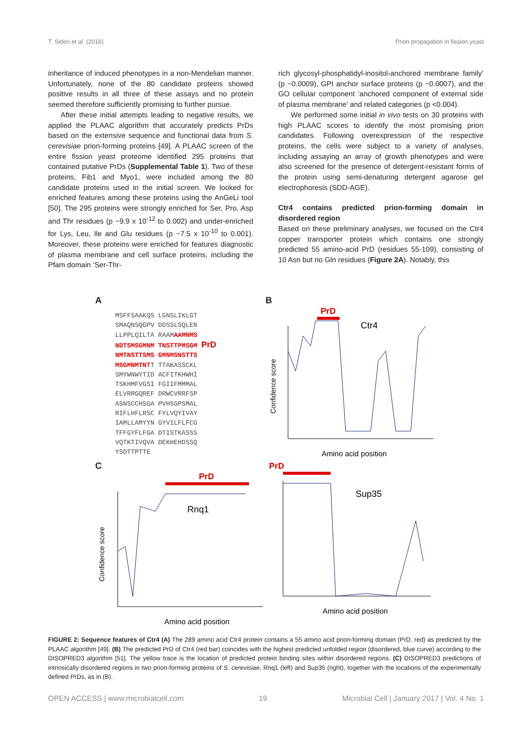T. Sideri et al. (2016) Prion propagation in fission yeast
inheritance of induced phenotypes in a non-Mendelian manner. Unfortunately, none of the 80 candidate proteins showed positive results in all three of these assays and no protein seemed therefore sufficiently promising to further pursue.
After these initial attempts leading to negative results, we applied the PLAAC algorithm that accurately predicts PrDs based on the extensive sequence and functional data from S. cerevisiae prion-forming proteins [49]. A PLAAC screen of the entire fission yeast proteome identified 295 proteins that contained putative PrDs (Supplemental Table 1). Two of these proteins, Fib1 and Myo1, were included among the 80 candidate proteins used in the initial screen. We looked for enriched features among these proteins using the AnGeLi tool [50]. The 295 proteins were strongly enriched for Ser, Pro, Asp and Thr residues (p ~9.9 x 10<sup>-12</sup> to 0.002) and under-enriched for Lys, Leu, Ile and Glu residues (p ~7.5 x 10<sup>-10</sup> to 0.001). Moreover, these proteins were enriched for features diagnostic of plasma membrane and cell surface proteins, including the Pfam domain ‘Ser-Thr-
rich glycosyl-phosphatidyl-inositol-anchored membrane family’ (p ~0.0009), GPI anchor surface proteins (p ~0.0007), and the GO cellular component ‘anchored component of external side of plasma membrane’ and related categories (p <0.004).
We performed some initial in vivo tests on 30 proteins with high PLAAC scores to identify the most promising prion candidates. Following overexpression of the respective proteins, the cells were subject to a variety of analyses, including assaying an array of growth phenotypes and were also screened for the presence of detergent-resistant forms of the protein using semi-denaturing detergent agarose gel electrophoresis (SDD-AGE).
Ctr4 contains predicted prion-forming domain in disordered region
Based on these preliminary analyses, we focused on the Ctr4 copper transporter protein which contains one strongly predicted 55 amino-acid PrD (residues 55-109), consisting of 10 Asn but no Gln residues (Figure 2A). Notably, this
A
MSFFSAAKQS LGNSLIKLGT
SMAQNSQGPV DDSSLSQLEN
LLPPLQILTA RAAMAAMNMS
NDTSMSGMNM TNSTTPMSGM PrD
NMTNSTTSMS GMNMSNSTTS
MSGMNMTNTT TTAKASSCKL
SMYWNWYTID ACFITKHWHI
TSKHMFVGSI FGIIFMMMAL
ELVRRGQREF DRWCVRRFSP
ASNSCCHSGA PVHSGPSMAL
RIFLHFLRSC FYLVQYIVAY
IAMLLAMYYN GYVILFLFCG
TFFGYFLFGA DTISTKASSS
VQTKTIVQVA DEKHEHDSSQ
YSDTTPTTE
B
PrD
Ctr4
Confidence score
Amino acid position
C
PrD
Rnq1
Confidence score
Amino acid position
PrD
Sup35
Amino acid position
FIGURE 2: Sequence features of Ctr4 (A) The 289 amino acid Ctr4 protein contains a 55 amino acid prion-forming domain (PrD, red) as predicted by the PLAAC algorithm [49]. (B) The predicted PrD of Ctr4 (red bar) coincides with the highest predicted unfolded region (disordered, blue curve) according to the DISOPRED3 algorithm [51]. The yellow trace is the location of predicted protein binding sites within disordered regions. (C) DISOPRED3 predictions of intrinsically disordered regions in two prion-forming proteins of S. cerevisiae, Rnq1 (left) and Sup35 (right), together with the locations of the experimentally defined PrDs, as in (B).
OPEN ACCESS | www.microbialcell.com 19 Microbial Cell | January 2017 | Vol. 4 No. 1